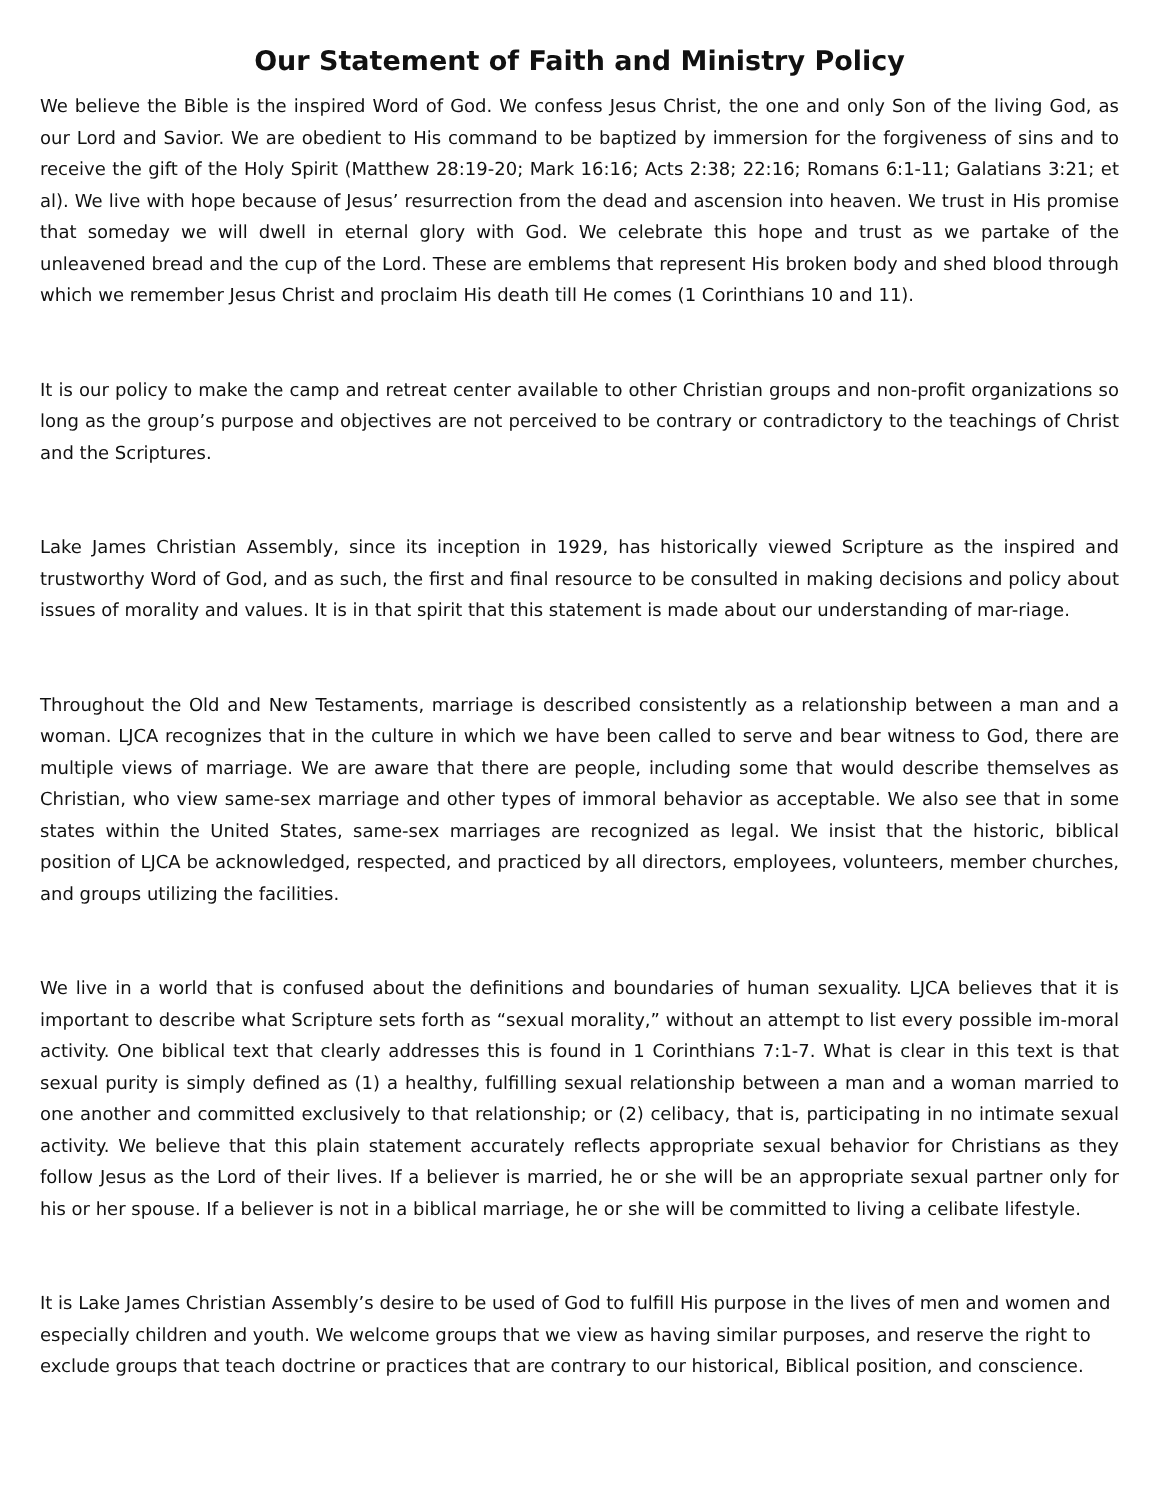Our Statement of Faith and Ministry Policy
We believe the Bible is the inspired Word of God. We confess Jesus Christ, the one and only Son of the living God, as our Lord and Savior. We are obedient to His command to be baptized by immersion for the forgiveness of sins and to receive the gift of the Holy Spirit (Matthew 28:19-20; Mark 16:16; Acts 2:38; 22:16; Romans 6:1-11; Galatians 3:21; et al). We live with hope because of Jesus’ resurrection from the dead and ascension into heaven. We trust in His promise that someday we will dwell in eternal glory with God. We celebrate this hope and trust as we partake of the unleavened bread and the cup of the Lord. These are emblems that represent His broken body and shed blood through which we remember Jesus Christ and proclaim His death till He comes (1 Corinthians 10 and 11).
It is our policy to make the camp and retreat center available to other Christian groups and non-profit organizations so long as the group’s purpose and objectives are not perceived to be contrary or contradictory to the teachings of Christ and the Scriptures.
Lake James Christian Assembly, since its inception in 1929, has historically viewed Scripture as the inspired and trustworthy Word of God, and as such, the first and final resource to be consulted in making decisions and policy about issues of morality and values. It is in that spirit that this statement is made about our understanding of mar-riage.
Throughout the Old and New Testaments, marriage is described consistently as a relationship between a man and a woman. LJCA recognizes that in the culture in which we have been called to serve and bear witness to God, there are multiple views of marriage. We are aware that there are people, including some that would describe themselves as Christian, who view same-sex marriage and other types of immoral behavior as acceptable. We also see that in some states within the United States, same-sex marriages are recognized as legal. We insist that the historic, biblical position of LJCA be acknowledged, respected, and practiced by all directors, employees, volunteers, member churches, and groups utilizing the facilities.
We live in a world that is confused about the definitions and boundaries of human sexuality. LJCA believes that it is important to describe what Scripture sets forth as “sexual morality,” without an attempt to list every possible im-moral activity. One biblical text that clearly addresses this is found in 1 Corinthians 7:1-7. What is clear in this text is that sexual purity is simply defined as (1) a healthy, fulfilling sexual relationship between a man and a woman married to one another and committed exclusively to that relationship; or (2) celibacy, that is, participating in no intimate sexual activity. We believe that this plain statement accurately reflects appropriate sexual behavior for Christians as they follow Jesus as the Lord of their lives. If a believer is married, he or she will be an appropriate sexual partner only for his or her spouse. If a believer is not in a biblical marriage, he or she will be committed to living a celibate lifestyle.
It is Lake James Christian Assembly’s desire to be used of God to fulfill His purpose in the lives of men and women and especially children and youth. We welcome groups that we view as having similar purposes, and reserve the right to exclude groups that teach doctrine or practices that are contrary to our historical, Biblical position, and conscience.